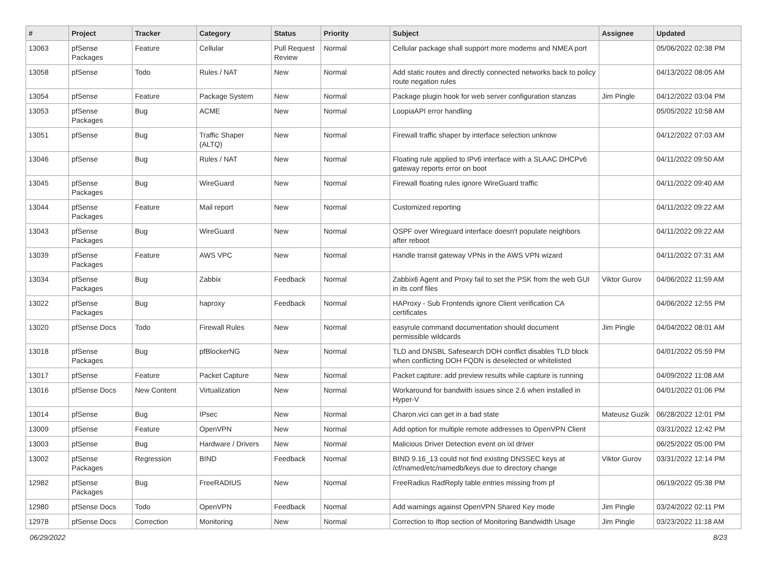| # | Project | Tracker | Category | Status | Priority | Subject | Assignee | Updated |
| --- | --- | --- | --- | --- | --- | --- | --- | --- |
| 13063 | pfSense Packages | Feature | Cellular | Pull Request Review | Normal | Cellular package shall support more modems and NMEA port | | 05/06/2022 02:38 PM |
| 13058 | pfSense | Todo | Rules / NAT | New | Normal | Add static routes and directly connected networks back to policy route negation rules | | 04/13/2022 08:05 AM |
| 13054 | pfSense | Feature | Package System | New | Normal | Package plugin hook for web server configuration stanzas | Jim Pingle | 04/12/2022 03:04 PM |
| 13053 | pfSense Packages | Bug | ACME | New | Normal | LoopiaAPI error handling | | 05/05/2022 10:58 AM |
| 13051 | pfSense | Bug | Traffic Shaper (ALTQ) | New | Normal | Firewall traffic shaper by interface selection unknow | | 04/12/2022 07:03 AM |
| 13046 | pfSense | Bug | Rules / NAT | New | Normal | Floating rule applied to IPv6 interface with a SLAAC DHCPv6 gateway reports error on boot | | 04/11/2022 09:50 AM |
| 13045 | pfSense Packages | Bug | WireGuard | New | Normal | Firewall floating rules ignore WireGuard traffic | | 04/11/2022 09:40 AM |
| 13044 | pfSense Packages | Feature | Mail report | New | Normal | Customized reporting | | 04/11/2022 09:22 AM |
| 13043 | pfSense Packages | Bug | WireGuard | New | Normal | OSPF over Wireguard interface doesn't populate neighbors after reboot | | 04/11/2022 09:22 AM |
| 13039 | pfSense Packages | Feature | AWS VPC | New | Normal | Handle transit gateway VPNs in the AWS VPN wizard | | 04/11/2022 07:31 AM |
| 13034 | pfSense Packages | Bug | Zabbix | Feedback | Normal | Zabbix6 Agent and Proxy fail to set the PSK from the web GUI in its conf files | Viktor Gurov | 04/06/2022 11:59 AM |
| 13022 | pfSense Packages | Bug | haproxy | Feedback | Normal | HAProxy - Sub Frontends ignore Client verification CA certificates | | 04/06/2022 12:55 PM |
| 13020 | pfSense Docs | Todo | Firewall Rules | New | Normal | easyrule command documentation should document permissible wildcards | Jim Pingle | 04/04/2022 08:01 AM |
| 13018 | pfSense Packages | Bug | pfBlockerNG | New | Normal | TLD and DNSBL Safesearch DOH conflict disables TLD block when conflicting DOH FQDN is deselected or whitelisted | | 04/01/2022 05:59 PM |
| 13017 | pfSense | Feature | Packet Capture | New | Normal | Packet capture: add preview results while capture is running | | 04/09/2022 11:08 AM |
| 13016 | pfSense Docs | New Content | Virtualization | New | Normal | Workaround for bandwith issues since 2.6 when installed in Hyper-V | | 04/01/2022 01:06 PM |
| 13014 | pfSense | Bug | IPsec | New | Normal | Charon.vici can get in a bad state | Mateusz Guzik | 06/28/2022 12:01 PM |
| 13009 | pfSense | Feature | OpenVPN | New | Normal | Add option for multiple remote addresses to OpenVPN Client | | 03/31/2022 12:42 PM |
| 13003 | pfSense | Bug | Hardware / Drivers | New | Normal | Malicious Driver Detection event on ixl driver | | 06/25/2022 05:00 PM |
| 13002 | pfSense Packages | Regression | BIND | Feedback | Normal | BIND 9.16_13 could not find existing DNSSEC keys at /cf/named/etc/namedb/keys due to directory change | Viktor Gurov | 03/31/2022 12:14 PM |
| 12982 | pfSense Packages | Bug | FreeRADIUS | New | Normal | FreeRadius RadReply table entries missing from pf | | 06/19/2022 05:38 PM |
| 12980 | pfSense Docs | Todo | OpenVPN | Feedback | Normal | Add warnings against OpenVPN Shared Key mode | Jim Pingle | 03/24/2022 02:11 PM |
| 12978 | pfSense Docs | Correction | Monitoring | New | Normal | Correction to iftop section of Monitoring Bandwidth Usage | Jim Pingle | 03/23/2022 11:18 AM |
06/29/2022 8/23